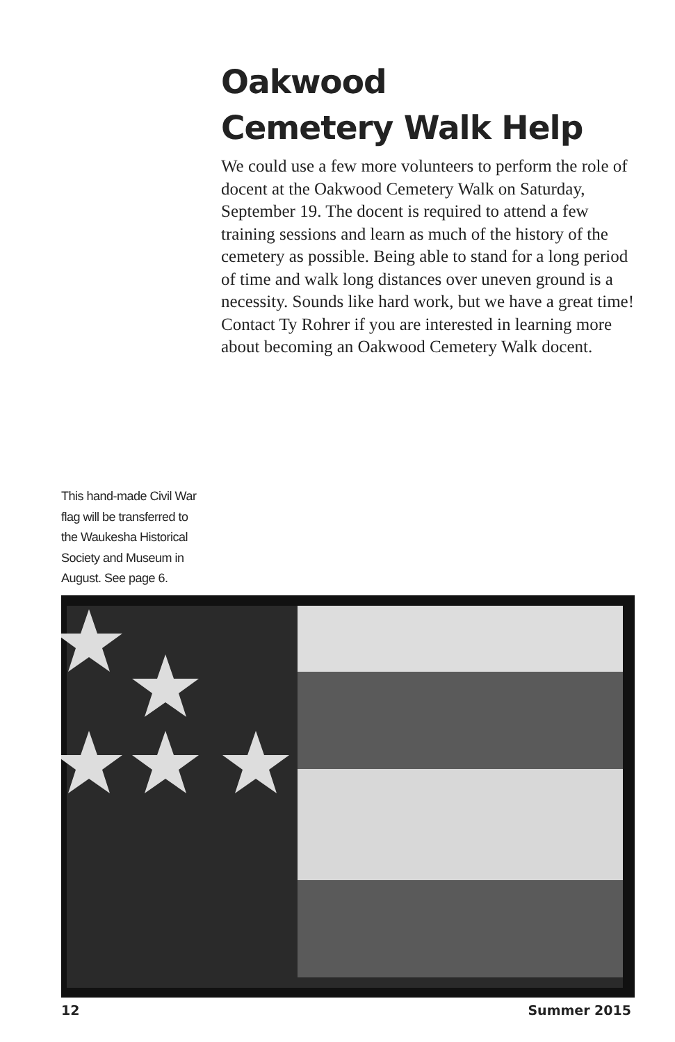Oakwood
Cemetery Walk Help
We could use a few more volunteers to perform the role of docent at the Oakwood Cemetery Walk on Saturday, September 19. The docent is required to attend a few training sessions and learn as much of the history of the cemetery as possible. Being able to stand for a long period of time and walk long distances over uneven ground is a necessity. Sounds like hard work, but we have a great time! Contact Ty Rohrer if you are interested in learning more about becoming an Oakwood Cemetery Walk docent.
This hand-made Civil War flag will be transferred to the Waukesha Historical Society and Museum in August. See page 6.
12 Summer 2015